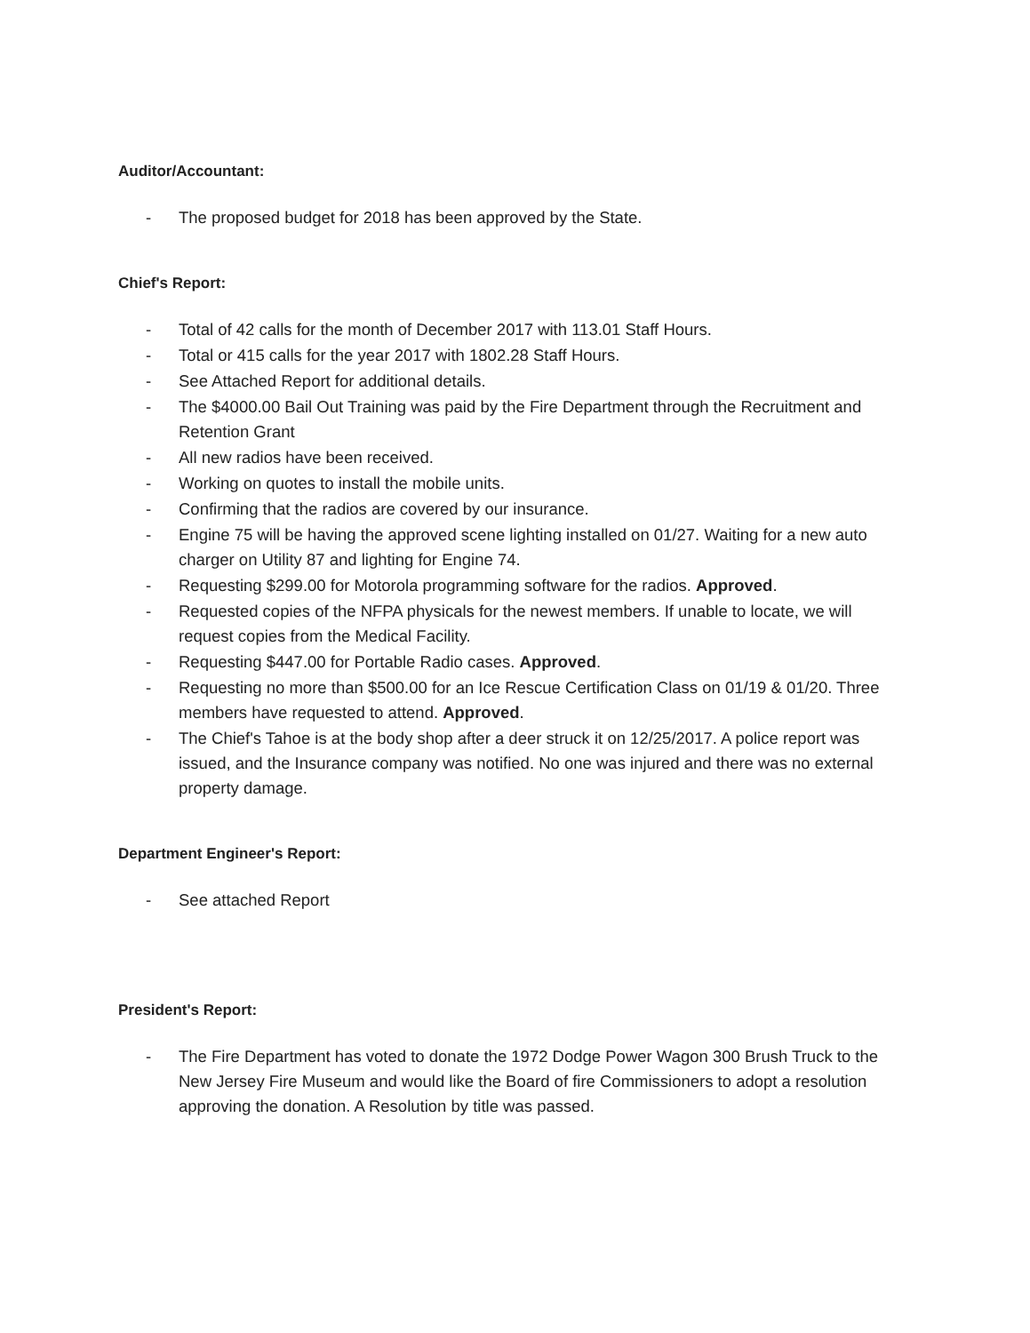Auditor/Accountant:
- The proposed budget for 2018 has been approved by the State.
Chief's Report:
- Total of 42 calls for the month of December 2017 with 113.01 Staff Hours.
- Total or 415 calls for the year 2017 with 1802.28 Staff Hours.
- See Attached Report for additional details.
- The $4000.00 Bail Out Training was paid by the Fire Department through the Recruitment and Retention Grant
- All new radios have been received.
- Working on quotes to install the mobile units.
- Confirming that the radios are covered by our insurance.
- Engine 75 will be having the approved scene lighting installed on 01/27. Waiting for a new auto charger on Utility 87 and lighting for Engine 74.
- Requesting $299.00 for Motorola programming software for the radios. Approved.
- Requested copies of the NFPA physicals for the newest members. If unable to locate, we will request copies from the Medical Facility.
- Requesting $447.00 for Portable Radio cases. Approved.
- Requesting no more than $500.00 for an Ice Rescue Certification Class on 01/19 & 01/20. Three members have requested to attend. Approved.
- The Chief's Tahoe is at the body shop after a deer struck it on 12/25/2017. A police report was issued, and the Insurance company was notified. No one was injured and there was no external property damage.
Department Engineer's Report:
- See attached Report
President's Report:
- The Fire Department has voted to donate the 1972 Dodge Power Wagon 300 Brush Truck to the New Jersey Fire Museum and would like the Board of fire Commissioners to adopt a resolution approving the donation. A Resolution by title was passed.